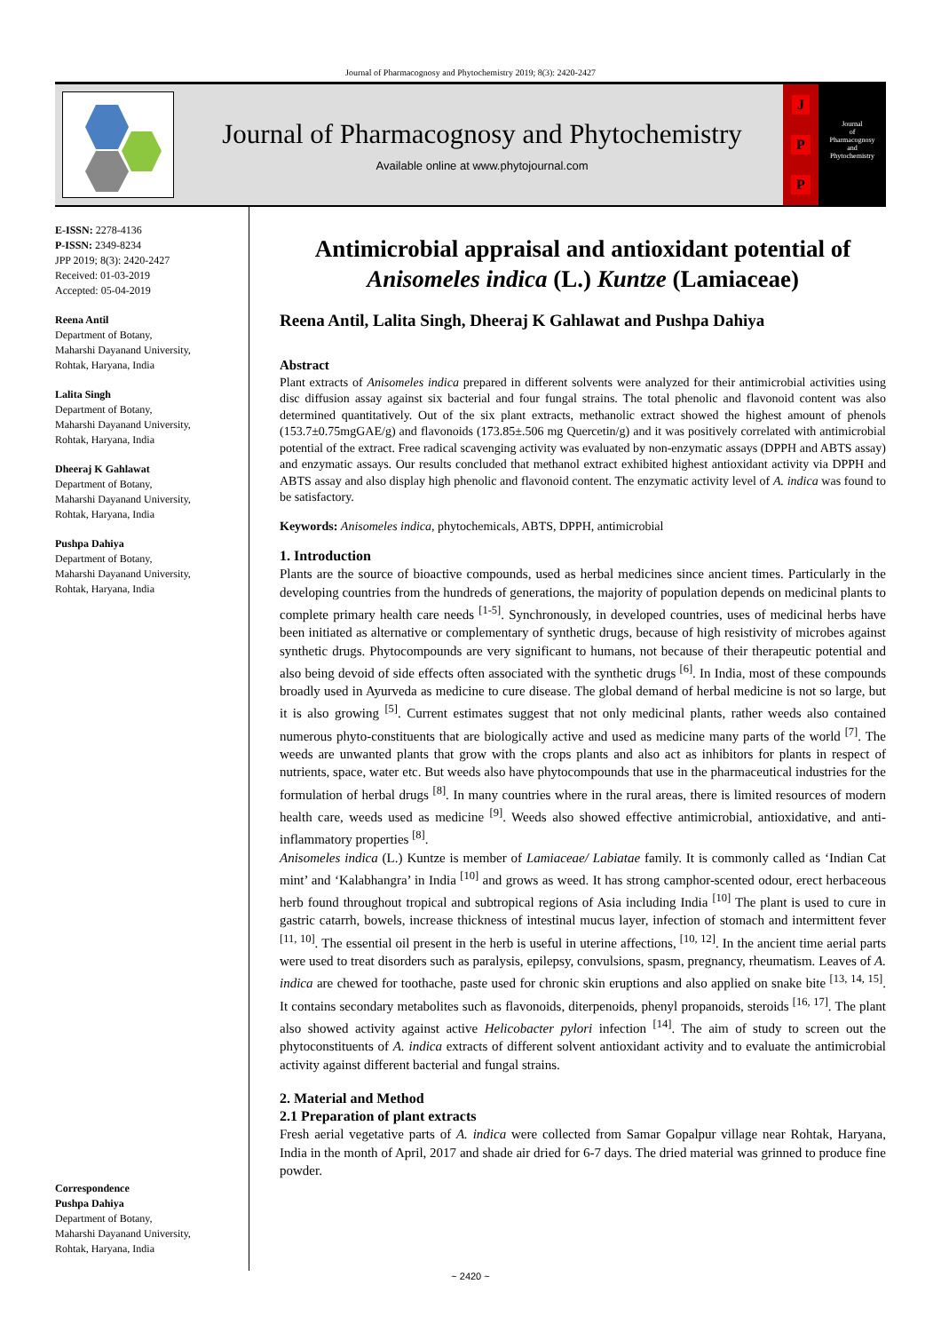Journal of Pharmacognosy and Phytochemistry 2019; 8(3): 2420-2427
Journal of Pharmacognosy and Phytochemistry
Available online at www.phytojournal.com
J
P
P
Journal
of
Pharmacognosy
and
Phytochemistry
E-ISSN: 2278-4136
P-ISSN: 2349-8234
JPP 2019; 8(3): 2420-2427
Received: 01-03-2019
Accepted: 05-04-2019
Reena Antil
Department of Botany,
Maharshi Dayanand University,
Rohtak, Haryana, India
Lalita Singh
Department of Botany,
Maharshi Dayanand University,
Rohtak, Haryana, India
Dheeraj K Gahlawat
Department of Botany,
Maharshi Dayanand University,
Rohtak, Haryana, India
Pushpa Dahiya
Department of Botany,
Maharshi Dayanand University,
Rohtak, Haryana, India
Correspondence
Pushpa Dahiya
Department of Botany,
Maharshi Dayanand University,
Rohtak, Haryana, India
Antimicrobial appraisal and antioxidant potential of Anisomeles indica (L.) Kuntze (Lamiaceae)
Reena Antil, Lalita Singh, Dheeraj K Gahlawat and Pushpa Dahiya
Abstract
Plant extracts of Anisomeles indica prepared in different solvents were analyzed for their antimicrobial activities using disc diffusion assay against six bacterial and four fungal strains. The total phenolic and flavonoid content was also determined quantitatively. Out of the six plant extracts, methanolic extract showed the highest amount of phenols (153.7±0.75mgGAE/g) and flavonoids (173.85±.506 mg Quercetin/g) and it was positively correlated with antimicrobial potential of the extract. Free radical scavenging activity was evaluated by non-enzymatic assays (DPPH and ABTS assay) and enzymatic assays. Our results concluded that methanol extract exhibited highest antioxidant activity via DPPH and ABTS assay and also display high phenolic and flavonoid content. The enzymatic activity level of A. indica was found to be satisfactory.
Keywords: Anisomeles indica, phytochemicals, ABTS, DPPH, antimicrobial
1. Introduction
Plants are the source of bioactive compounds, used as herbal medicines since ancient times. Particularly in the developing countries from the hundreds of generations, the majority of population depends on medicinal plants to complete primary health care needs <sup>[1-5]</sup>. Synchronously, in developed countries, uses of medicinal herbs have been initiated as alternative or complementary of synthetic drugs, because of high resistivity of microbes against synthetic drugs. Phytocompounds are very significant to humans, not because of their therapeutic potential and also being devoid of side effects often associated with the synthetic drugs <sup>[6]</sup>. In India, most of these compounds broadly used in Ayurveda as medicine to cure disease. The global demand of herbal medicine is not so large, but it is also growing <sup>[5]</sup>. Current estimates suggest that not only medicinal plants, rather weeds also contained numerous phyto-constituents that are biologically active and used as medicine many parts of the world <sup>[7]</sup>. The weeds are unwanted plants that grow with the crops plants and also act as inhibitors for plants in respect of nutrients, space, water etc. But weeds also have phytocompounds that use in the pharmaceutical industries for the formulation of herbal drugs <sup>[8]</sup>. In many countries where in the rural areas, there is limited resources of modern health care, weeds used as medicine <sup>[9]</sup>. Weeds also showed effective antimicrobial, antioxidative, and anti-inflammatory properties <sup>[8]</sup>.
Anisomeles indica (L.) Kuntze is member of Lamiaceae/ Labiatae family. It is commonly called as ‘Indian Cat mint’ and ‘Kalabhangra’ in India <sup>[10]</sup> and grows as weed. It has strong camphor-scented odour, erect herbaceous herb found throughout tropical and subtropical regions of Asia including India <sup>[10]</sup> The plant is used to cure in gastric catarrh, bowels, increase thickness of intestinal mucus layer, infection of stomach and intermittent fever <sup>[11, 10]</sup>. The essential oil present in the herb is useful in uterine affections, <sup>[10, 12]</sup>. In the ancient time aerial parts were used to treat disorders such as paralysis, epilepsy, convulsions, spasm, pregnancy, rheumatism. Leaves of A. indica are chewed for toothache, paste used for chronic skin eruptions and also applied on snake bite <sup>[13, 14, 15]</sup>. It contains secondary metabolites such as flavonoids, diterpenoids, phenyl propanoids, steroids <sup>[16, 17]</sup>. The plant also showed activity against active Helicobacter pylori infection <sup>[14]</sup>. The aim of study to screen out the phytoconstituents of A. indica extracts of different solvent antioxidant activity and to evaluate the antimicrobial activity against different bacterial and fungal strains.
2. Material and Method
2.1 Preparation of plant extracts
Fresh aerial vegetative parts of A. indica were collected from Samar Gopalpur village near Rohtak, Haryana, India in the month of April, 2017 and shade air dried for 6-7 days. The dried material was grinned to produce fine powder.
~ 2420 ~